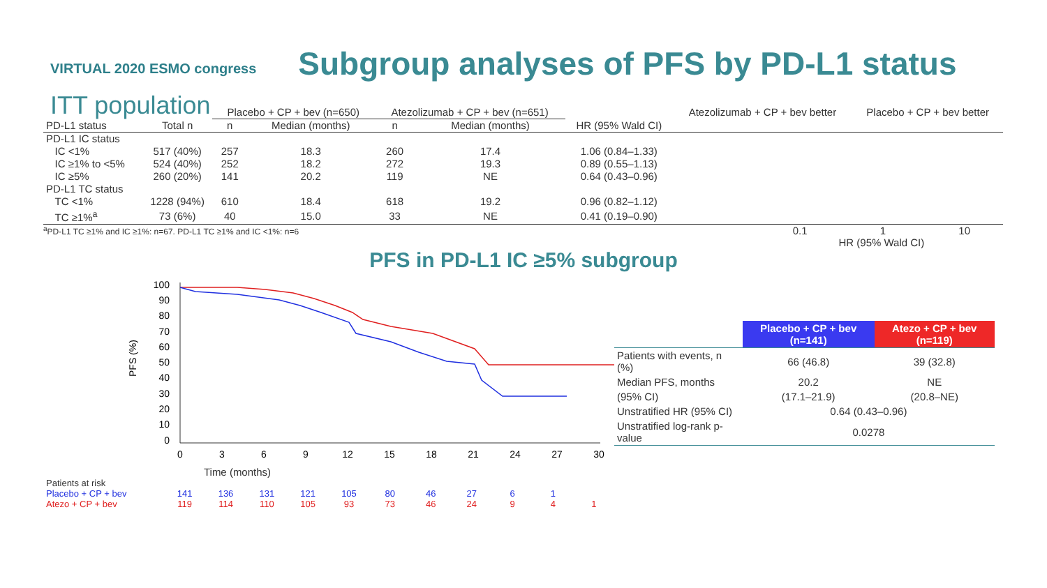VIRTUAL 2020 ESMO congress
Subgroup analyses of PFS by PD-L1 status
ITT population
| | | Placebo + CP + bev (n=650) | | Atezolizumab + CP + bev (n=651) | | | Atezolizumab + CP + bev better | Placebo + CP + bev better |
| --- | --- | --- | --- | --- | --- | --- | --- | --- |
| PD-L1 status | Total n | n | Median (months) | n | Median (months) | HR (95% Wald CI) | | |
| PD-L1 IC status | | | | | | | | |
| IC <1% | 517 (40%) | 257 | 18.3 | 260 | 17.4 | 1.06 (0.84–1.33) | | |
| IC ≥1% to <5% | 524 (40%) | 252 | 18.2 | 272 | 19.3 | 0.89 (0.55–1.13) | | |
| IC ≥5% | 260 (20%) | 141 | 20.2 | 119 | NE | 0.64 (0.43–0.96) | | |
| PD-L1 TC status | | | | | | | | |
| TC <1% | 1228 (94%) | 610 | 18.4 | 618 | 19.2 | 0.96 (0.82–1.12) | | |
| TC ≥1%<sup>a</sup> | 73 (6%) | 40 | 15.0 | 33 | NE | 0.41 (0.19–0.90) | | |
<sup>a</sup> PD-L1 TC ≥1% and IC ≥1%: n=67. PD-L1 TC ≥1% and IC <1%: n=6
0.1 1 10
HR (95% Wald CI)
PFS in PD-L1 IC ≥5% subgroup
PFS (%)
100
90
80
70
60
50
40
30
20
10
0
0
3
6
9
12
15
18
21
24
27
30
Time (months)
| Patients at risk | | | | | | | | | | | |
| Placebo + CP + bev | 141 | 136 | 131 | 121 | 105 | 80 | 46 | 27 | 6 | 1 | |
| Atezo + CP + bev | 119 | 114 | 110 | 105 | 93 | 73 | 46 | 24 | 9 | 4 | 1 |
| | Placebo + CP + bev (n=141) | Atezo + CP + bev (n=119) |
| Patients with events, n (%) | 66 (46.8) | 39 (32.8) |
| Median PFS, months | 20.2 | NE |
| (95% CI) | (17.1–21.9) | (20.8–NE) |
| Unstratified HR (95% CI) | 0.64 (0.43–0.96) | |
| Unstratified log-rank p-value | 0.0278 | |